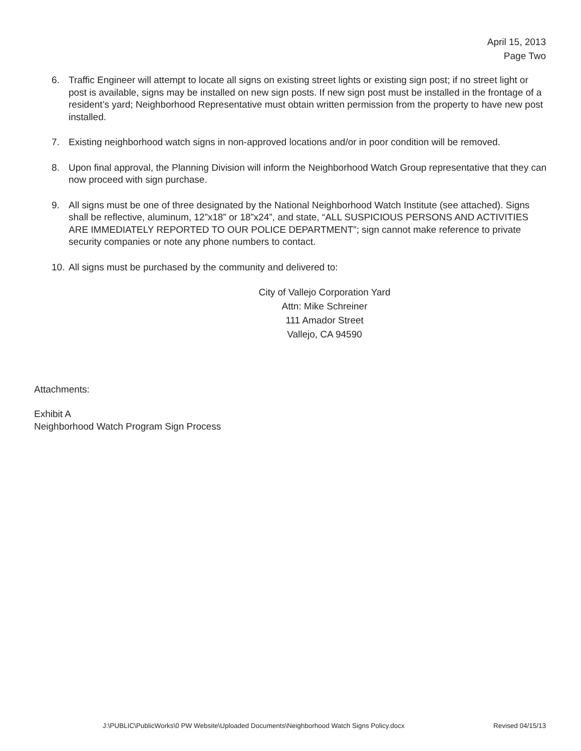April 15, 2013
Page Two
6. Traffic Engineer will attempt to locate all signs on existing street lights or existing sign post; if no street light or post is available, signs may be installed on new sign posts. If new sign post must be installed in the frontage of a resident’s yard; Neighborhood Representative must obtain written permission from the property to have new post installed.
7. Existing neighborhood watch signs in non-approved locations and/or in poor condition will be removed.
8. Upon final approval, the Planning Division will inform the Neighborhood Watch Group representative that they can now proceed with sign purchase.
9. All signs must be one of three designated by the National Neighborhood Watch Institute (see attached). Signs shall be reflective, aluminum, 12”x18” or 18”x24”, and state, “ALL SUSPICIOUS PERSONS AND ACTIVITIES ARE IMMEDIATELY REPORTED TO OUR POLICE DEPARTMENT”; sign cannot make reference to private security companies or note any phone numbers to contact.
10. All signs must be purchased by the community and delivered to:
City of Vallejo Corporation Yard
Attn: Mike Schreiner
111 Amador Street
Vallejo, CA 94590
Attachments:
Exhibit A
Neighborhood Watch Program Sign Process
J:\PUBLIC\PublicWorks\0 PW Website\Uploaded Documents\Neighborhood Watch Signs Policy.docx Revised 04/15/13